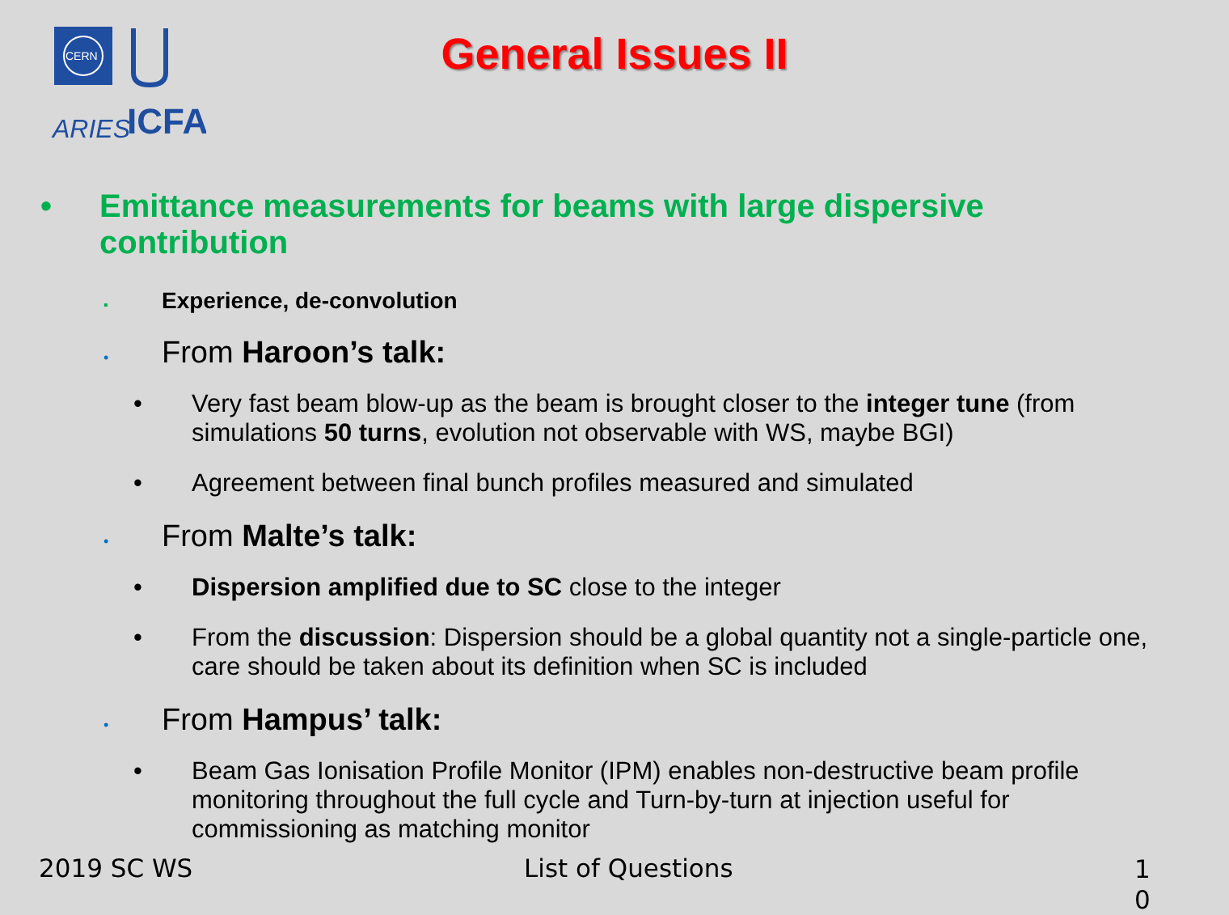CERN
ARIES
ICFA
General Issues II
• Emittance measurements for beams with large dispersive contribution
▪ Experience, de-convolution
• From Haroon’s talk:
• Very fast beam blow-up as the beam is brought closer to the integer tune (from simulations 50 turns, evolution not observable with WS, maybe BGI)
• Agreement between final bunch profiles measured and simulated
• From Malte’s talk:
• Dispersion amplified due to SC close to the integer
• From the discussion: Dispersion should be a global quantity not a single-particle one, care should be taken about its definition when SC is included
• From Hampus’ talk:
• Beam Gas Ionisation Profile Monitor (IPM) enables non-destructive beam profile monitoring throughout the full cycle and Turn-by-turn at injection useful for commissioning as matching monitor
2019 SC WS List of Questions
1
0